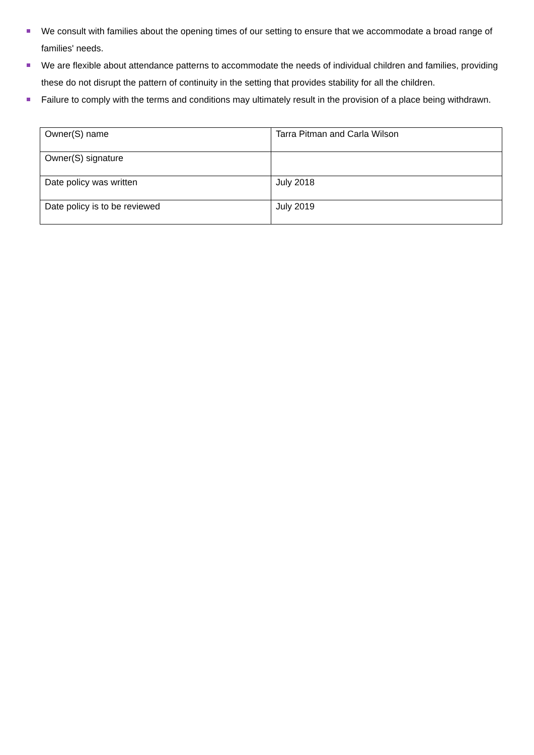We consult with families about the opening times of our setting to ensure that we accommodate a broad range of families' needs.
We are flexible about attendance patterns to accommodate the needs of individual children and families, providing these do not disrupt the pattern of continuity in the setting that provides stability for all the children.
Failure to comply with the terms and conditions may ultimately result in the provision of a place being withdrawn.
| Owner(S) name | Tarra Pitman and Carla Wilson |
| Owner(S) signature | |
| Date policy was written | July 2018 |
| Date policy is to be reviewed | July 2019 |